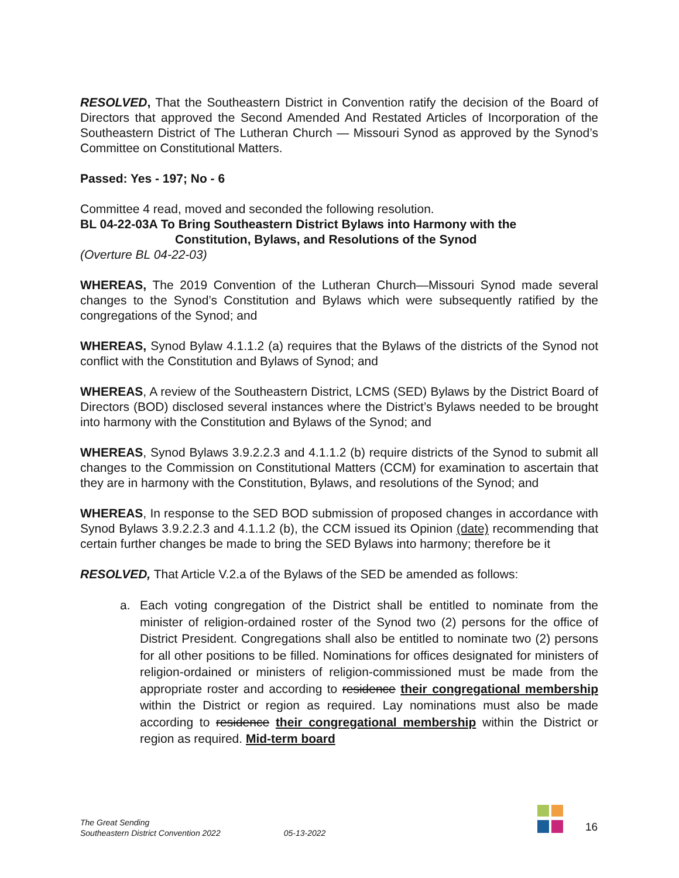RESOLVED, That the Southeastern District in Convention ratify the decision of the Board of Directors that approved the Second Amended And Restated Articles of Incorporation of the Southeastern District of The Lutheran Church — Missouri Synod as approved by the Synod’s Committee on Constitutional Matters.
Passed: Yes - 197; No - 6
Committee 4 read, moved and seconded the following resolution.
BL 04-22-03A To Bring Southeastern District Bylaws into Harmony with the
Constitution, Bylaws, and Resolutions of the Synod
(Overture BL 04-22-03)
WHEREAS, The 2019 Convention of the Lutheran Church—Missouri Synod made several changes to the Synod’s Constitution and Bylaws which were subsequently ratified by the congregations of the Synod; and
WHEREAS, Synod Bylaw 4.1.1.2 (a) requires that the Bylaws of the districts of the Synod not conflict with the Constitution and Bylaws of Synod; and
WHEREAS, A review of the Southeastern District, LCMS (SED) Bylaws by the District Board of Directors (BOD) disclosed several instances where the District’s Bylaws needed to be brought into harmony with the Constitution and Bylaws of the Synod; and
WHEREAS, Synod Bylaws 3.9.2.2.3 and 4.1.1.2 (b) require districts of the Synod to submit all changes to the Commission on Constitutional Matters (CCM) for examination to ascertain that they are in harmony with the Constitution, Bylaws, and resolutions of the Synod; and
WHEREAS, In response to the SED BOD submission of proposed changes in accordance with Synod Bylaws 3.9.2.2.3 and 4.1.1.2 (b), the CCM issued its Opinion (date) recommending that certain further changes be made to bring the SED Bylaws into harmony; therefore be it
RESOLVED, That Article V.2.a of the Bylaws of the SED be amended as follows:
a. Each voting congregation of the District shall be entitled to nominate from the minister of religion-ordained roster of the Synod two (2) persons for the office of District President. Congregations shall also be entitled to nominate two (2) persons for all other positions to be filled. Nominations for offices designated for ministers of religion-ordained or ministers of religion-commissioned must be made from the appropriate roster and according to residence their congregational membership within the District or region as required. Lay nominations must also be made according to residence their congregational membership within the District or region as required. Mid-term board
The Great Sending
Southeastern District Convention 2022
05-13-2022
16